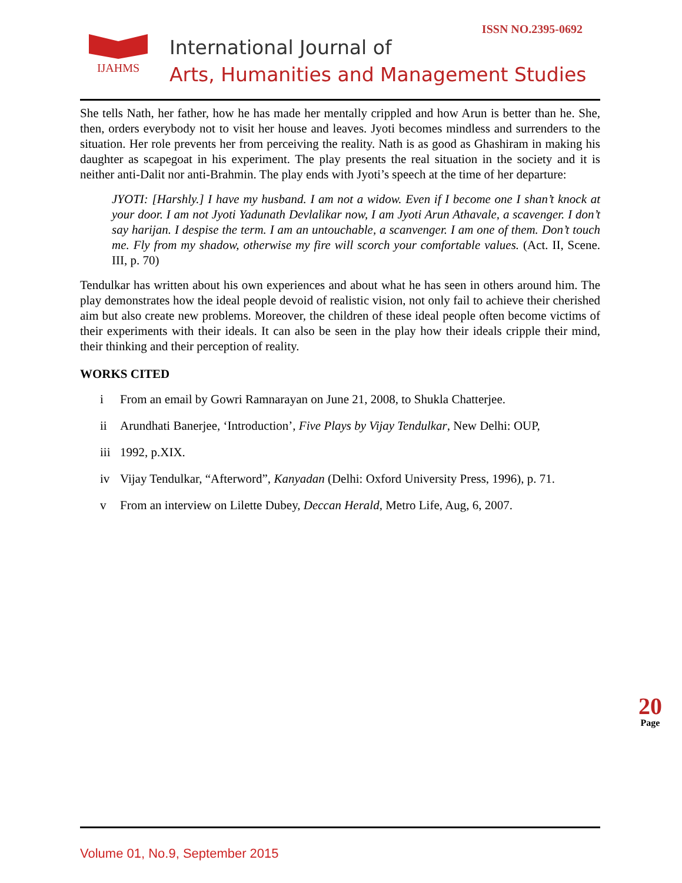IJAHMS
International Journal of
Arts, Humanities and Management Studies
ISSN NO.2395-0692
She tells Nath, her father, how he has made her mentally crippled and how Arun is better than he. She, then, orders everybody not to visit her house and leaves. Jyoti becomes mindless and surrenders to the situation. Her role prevents her from perceiving the reality. Nath is as good as Ghashiram in making his daughter as scapegoat in his experiment. The play presents the real situation in the society and it is neither anti-Dalit nor anti-Brahmin. The play ends with Jyoti’s speech at the time of her departure:
JYOTI: [Harshly.] I have my husband. I am not a widow. Even if I become one I shan’t knock at your door. I am not Jyoti Yadunath Devlalikar now, I am Jyoti Arun Athavale, a scavenger. I don’t say harijan. I despise the term. I am an untouchable, a scanvenger. I am one of them. Don’t touch me. Fly from my shadow, otherwise my fire will scorch your comfortable values. (Act. II, Scene. III, p. 70)
Tendulkar has written about his own experiences and about what he has seen in others around him. The play demonstrates how the ideal people devoid of realistic vision, not only fail to achieve their cherished aim but also create new problems. Moreover, the children of these ideal people often become victims of their experiments with their ideals. It can also be seen in the play how their ideals cripple their mind, their thinking and their perception of reality.
WORKS CITED
i From an email by Gowri Ramnarayan on June 21, 2008, to Shukla Chatterjee.
ii Arundhati Banerjee, ‘Introduction’, Five Plays by Vijay Tendulkar, New Delhi: OUP,
iii 1992, p.XIX.
iv Vijay Tendulkar, “Afterword”, Kanyadan (Delhi: Oxford University Press, 1996), p. 71.
v From an interview on Lilette Dubey, Deccan Herald, Metro Life, Aug, 6, 2007.
Volume 01, No.9, September 2015
20
Page